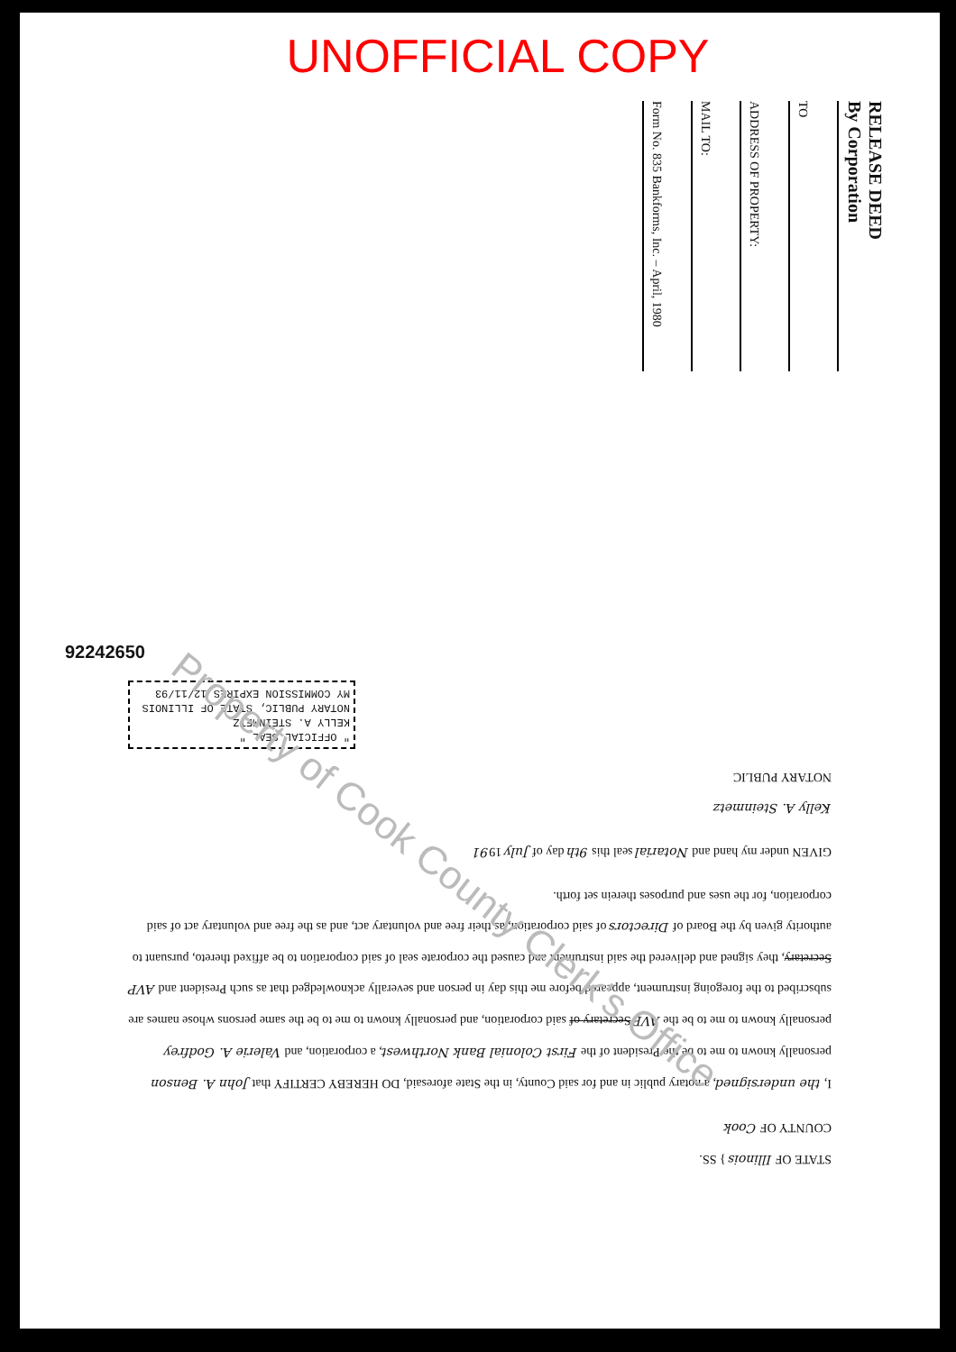UNOFFICIAL COPY
RELEASE DEED
By Corporation
TO
ADDRESS OF PROPERTY:
MAIL TO:
Form No. 835 Bankforms, Inc. – April, 1980
92242650
STATE OF Illinois } SS.
COUNTY OF Cook
I, the undersigned, a notary public in and for said County, in the State aforesaid, DO HEREBY CERTIFY that John A. Benson personally known to me to be the President of the First Colonial Bank Northwest, a corporation, and Valerie A. Godfrey personally known to me to be the AVP Secretary of said corporation, and personally known to me to be the same persons whose names are subscribed to the foregoing instrument, appeared before me this day in person and severally acknowledged that as such President and AVP Secretary, they signed and delivered the said instrument and caused the corporate seal of said corporation to be affixed thereto, pursuant to authority given by the Board of Directors of said corporation, as their free and voluntary act, and as the free and voluntary act of said corporation, for the uses and purposes therein set forth.
GIVEN under my hand and Notarial seal this 9th day of July 1991
Kelly A. Steinmetz
NOTARY PUBLIC
" OFFICIAL SEAL "
KELLY A. STEINMETZ
NOTARY PUBLIC, STATE OF ILLINOIS
MY COMMISSION EXPIRES 12/11/93
Property of Cook County Clerk's Office